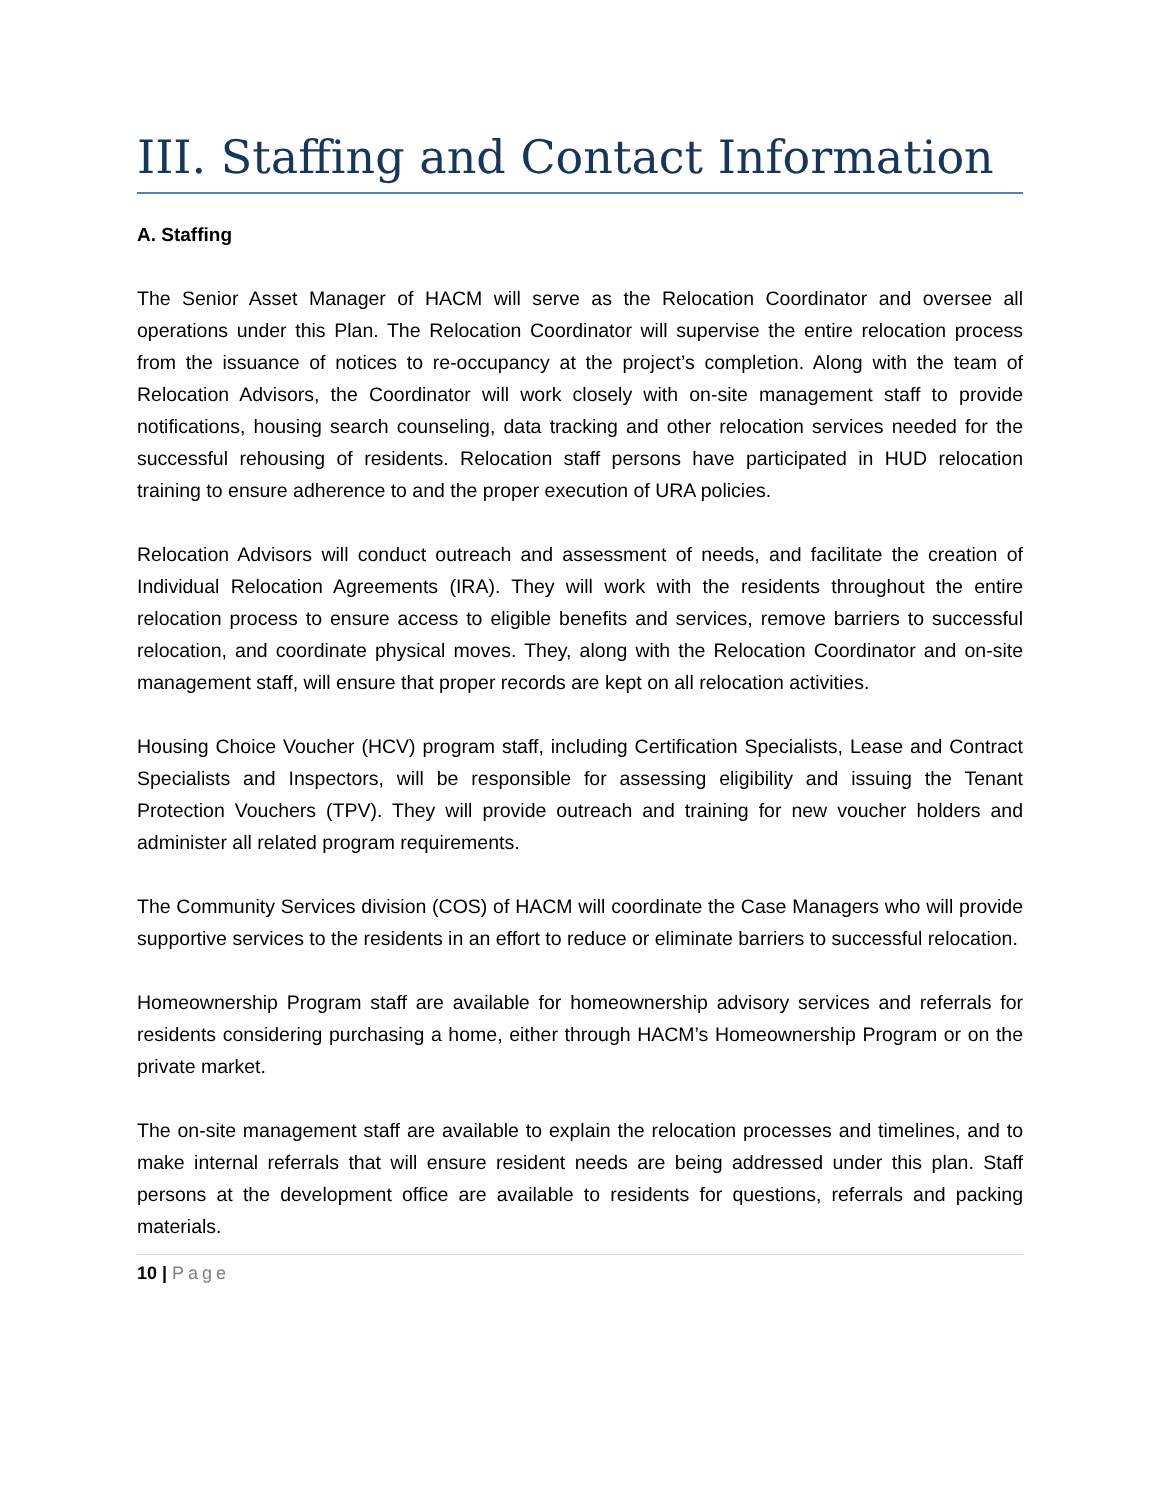III. Staffing and Contact Information
A. Staffing
The Senior Asset Manager of HACM will serve as the Relocation Coordinator and oversee all operations under this Plan. The Relocation Coordinator will supervise the entire relocation process from the issuance of notices to re-occupancy at the project’s completion. Along with the team of Relocation Advisors, the Coordinator will work closely with on-site management staff to provide notifications, housing search counseling, data tracking and other relocation services needed for the successful rehousing of residents. Relocation staff persons have participated in HUD relocation training to ensure adherence to and the proper execution of URA policies.
Relocation Advisors will conduct outreach and assessment of needs, and facilitate the creation of Individual Relocation Agreements (IRA). They will work with the residents throughout the entire relocation process to ensure access to eligible benefits and services, remove barriers to successful relocation, and coordinate physical moves. They, along with the Relocation Coordinator and on-site management staff, will ensure that proper records are kept on all relocation activities.
Housing Choice Voucher (HCV) program staff, including Certification Specialists, Lease and Contract Specialists and Inspectors, will be responsible for assessing eligibility and issuing the Tenant Protection Vouchers (TPV). They will provide outreach and training for new voucher holders and administer all related program requirements.
The Community Services division (COS) of HACM will coordinate the Case Managers who will provide supportive services to the residents in an effort to reduce or eliminate barriers to successful relocation.
Homeownership Program staff are available for homeownership advisory services and referrals for residents considering purchasing a home, either through HACM’s Homeownership Program or on the private market.
The on-site management staff are available to explain the relocation processes and timelines, and to make internal referrals that will ensure resident needs are being addressed under this plan. Staff persons at the development office are available to residents for questions, referrals and packing materials.
10 | Page